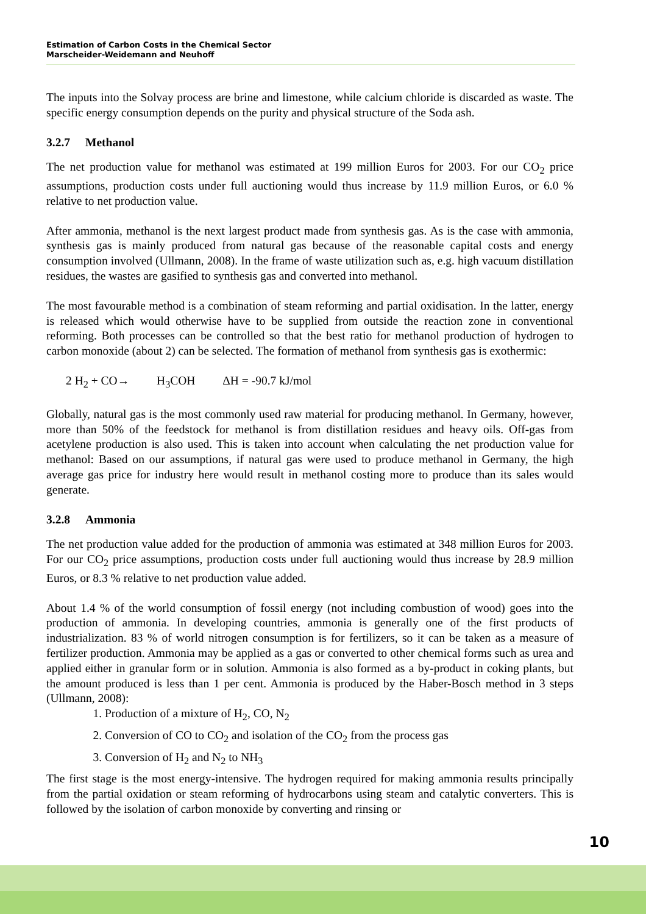Estimation of Carbon Costs in the Chemical Sector
Marscheider-Weidemann and Neuhoff
The inputs into the Solvay process are brine and limestone, while calcium chloride is discarded as waste. The specific energy consumption depends on the purity and physical structure of the Soda ash.
3.2.7 Methanol
The net production value for methanol was estimated at 199 million Euros for 2003. For our CO<sub>2</sub> price assumptions, production costs under full auctioning would thus increase by 11.9 million Euros, or 6.0 % relative to net production value.
After ammonia, methanol is the next largest product made from synthesis gas. As is the case with ammonia, synthesis gas is mainly produced from natural gas because of the reasonable capital costs and energy consumption involved (Ullmann, 2008). In the frame of waste utilization such as, e.g. high vacuum distillation residues, the wastes are gasified to synthesis gas and converted into methanol.
The most favourable method is a combination of steam reforming and partial oxidisation. In the latter, energy is released which would otherwise have to be supplied from outside the reaction zone in conventional reforming. Both processes can be controlled so that the best ratio for methanol production of hydrogen to carbon monoxide (about 2) can be selected. The formation of methanol from synthesis gas is exothermic:
2 H<sub>2</sub> + CO→ H<sub>3</sub>COH ΔH = -90.7 kJ/mol
Globally, natural gas is the most commonly used raw material for producing methanol. In Germany, however, more than 50% of the feedstock for methanol is from distillation residues and heavy oils. Off-gas from acetylene production is also used. This is taken into account when calculating the net production value for methanol: Based on our assumptions, if natural gas were used to produce methanol in Germany, the high average gas price for industry here would result in methanol costing more to produce than its sales would generate.
3.2.8 Ammonia
The net production value added for the production of ammonia was estimated at 348 million Euros for 2003. For our CO<sub>2</sub> price assumptions, production costs under full auctioning would thus increase by 28.9 million Euros, or 8.3 % relative to net production value added.
About 1.4 % of the world consumption of fossil energy (not including combustion of wood) goes into the production of ammonia. In developing countries, ammonia is generally one of the first products of industrialization. 83 % of world nitrogen consumption is for fertilizers, so it can be taken as a measure of fertilizer production. Ammonia may be applied as a gas or converted to other chemical forms such as urea and applied either in granular form or in solution. Ammonia is also formed as a by-product in coking plants, but the amount produced is less than 1 per cent. Ammonia is produced by the Haber-Bosch method in 3 steps (Ullmann, 2008):
1. Production of a mixture of H<sub>2</sub>, CO, N<sub>2</sub>
2. Conversion of CO to CO<sub>2</sub> and isolation of the CO<sub>2</sub> from the process gas
3. Conversion of H<sub>2</sub> and N<sub>2</sub> to NH<sub>3</sub>
The first stage is the most energy-intensive. The hydrogen required for making ammonia results principally from the partial oxidation or steam reforming of hydrocarbons using steam and catalytic converters. This is followed by the isolation of carbon monoxide by converting and rinsing or
10